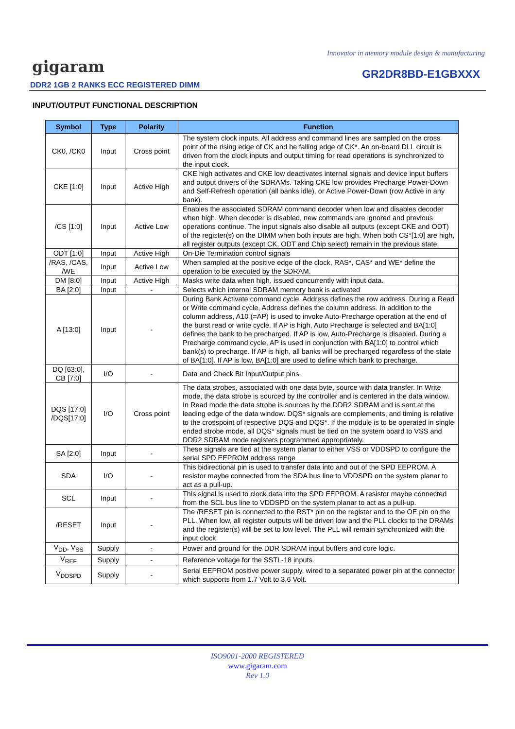Innovator in memory module design & manufacturing
gigaram GR2DR8BD-E1GBXXX
DDR2 1GB 2 RANKS ECC REGISTERED DIMM
INPUT/OUTPUT FUNCTIONAL DESCRIPTION
| Symbol | Type | Polarity | Function |
| --- | --- | --- | --- |
| CK0, /CK0 | Input | Cross point | The system clock inputs. All address and command lines are sampled on the cross point of the rising edge of CK and he falling edge of CK*. An on-board DLL circuit is driven from the clock inputs and output timing for read operations is synchronized to the input clock. |
| CKE [1:0] | Input | Active High | CKE high activates and CKE low deactivates internal signals and device input buffers and output drivers of the SDRAMs. Taking CKE low provides Precharge Power-Down and Self-Refresh operation (all banks idle), or Active Power-Down (row Active in any bank). |
| /CS [1:0] | Input | Active Low | Enables the associated SDRAM command decoder when low and disables decoder when high. When decoder is disabled, new commands are ignored and previous operations continue. The input signals also disable all outputs (except CKE and ODT) of the register(s) on the DIMM when both inputs are high. When both CS*[1:0] are high, all register outputs (except CK, ODT and Chip select) remain in the previous state. |
| ODT [1:0] | Input | Active High | On-Die Termination control signals |
| /RAS, /CAS, /WE | Input | Active Low | When sampled at the positive edge of the clock, RAS*, CAS* and WE* define the operation to be executed by the SDRAM. |
| DM [8:0] | Input | Active High | Masks write data when high, issued concurrently with input data. |
| BA [2:0] | Input | - | Selects which internal SDRAM memory bank is activated |
| A [13:0] | Input | - | During Bank Activate command cycle, Address defines the row address. During a Read or Write command cycle, Address defines the column address. In addition to the column address, A10 (=AP) is used to invoke Auto-Precharge operation at the end of the burst read or write cycle. If AP is high, Auto Precharge is selected and BA[1:0] defines the bank to be precharged. If AP is low, Auto-Precharge is disabled. During a Precharge command cycle, AP is used in conjunction with BA[1:0] to control which bank(s) to precharge. If AP is high, all banks will be precharged regardless of the state of BA[1:0]. If AP is low, BA[1:0] are used to define which bank to precharge. |
| DQ [63:0], CB [7:0] | I/O | - | Data and Check Bit Input/Output pins. |
| DQS [17:0] /DQS[17:0] | I/O | Cross point | The data strobes, associated with one data byte, source with data transfer. In Write mode, the data strobe is sourced by the controller and is centered in the data window. In Read mode the data strobe is sources by the DDR2 SDRAM and is sent at the leading edge of the data window. DQS* signals are complements, and timing is relative to the crosspoint of respective DQS and DQS*. If the module is to be operated in single ended strobe mode, all DQS* signals must be tied on the system board to VSS and DDR2 SDRAM mode registers programmed appropriately. |
| SA [2:0] | Input | - | These signals are tied at the system planar to either VSS or VDDSPD to configure the serial SPD EEPROM address range |
| SDA | I/O | - | This bidirectional pin is used to transfer data into and out of the SPD EEPROM. A resistor maybe connected from the SDA bus line to VDDSPD on the system planar to act as a pull-up. |
| SCL | Input | - | This signal is used to clock data into the SPD EEPROM. A resistor maybe connected from the SCL bus line to VDDSPD on the system planar to act as a pull-up. |
| /RESET | Input | - | The /RESET pin is connected to the RST* pin on the register and to the OE pin on the PLL. When low, all register outputs will be driven low and the PLL clocks to the DRAMs and the register(s) will be set to low level. The PLL will remain synchronized with the input clock. |
| V<sub>DD</sub>, V<sub>SS</sub> | Supply | - | Power and ground for the DDR SDRAM input buffers and core logic. |
| V<sub>REF</sub> | Supply | - | Reference voltage for the SSTL-18 inputs. |
| V<sub>DDSPD</sub> | Supply | - | Serial EEPROM positive power supply, wired to a separated power pin at the connector which supports from 1.7 Volt to 3.6 Volt. |
ISO9001-2000 REGISTERED
www.gigaram.com
Rev 1.0